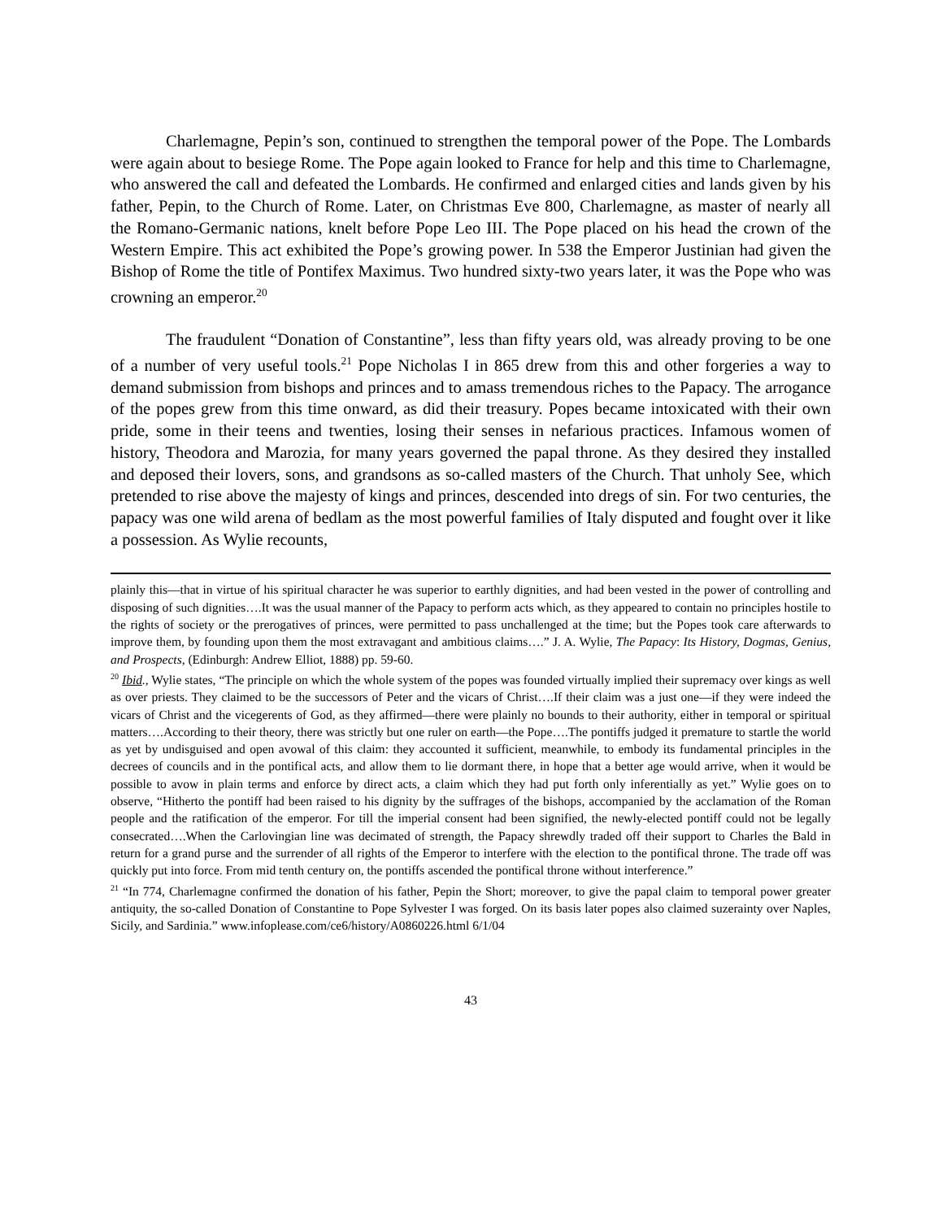Charlemagne, Pepin’s son, continued to strengthen the temporal power of the Pope. The Lombards were again about to besiege Rome. The Pope again looked to France for help and this time to Charlemagne, who answered the call and defeated the Lombards. He confirmed and enlarged cities and lands given by his father, Pepin, to the Church of Rome. Later, on Christmas Eve 800, Charlemagne, as master of nearly all the Romano-Germanic nations, knelt before Pope Leo III. The Pope placed on his head the crown of the Western Empire. This act exhibited the Pope’s growing power. In 538 the Emperor Justinian had given the Bishop of Rome the title of Pontifex Maximus. Two hundred sixty-two years later, it was the Pope who was crowning an emperor.<sup>20</sup>
The fraudulent “Donation of Constantine”, less than fifty years old, was already proving to be one of a number of very useful tools.<sup>21</sup> Pope Nicholas I in 865 drew from this and other forgeries a way to demand submission from bishops and princes and to amass tremendous riches to the Papacy. The arrogance of the popes grew from this time onward, as did their treasury. Popes became intoxicated with their own pride, some in their teens and twenties, losing their senses in nefarious practices. Infamous women of history, Theodora and Marozia, for many years governed the papal throne. As they desired they installed and deposed their lovers, sons, and grandsons as so-called masters of the Church. That unholy See, which pretended to rise above the majesty of kings and princes, descended into dregs of sin. For two centuries, the papacy was one wild arena of bedlam as the most powerful families of Italy disputed and fought over it like a possession. As Wylie recounts,
plainly this—that in virtue of his spiritual character he was superior to earthly dignities, and had been vested in the power of controlling and disposing of such dignities….It was the usual manner of the Papacy to perform acts which, as they appeared to contain no principles hostile to the rights of society or the prerogatives of princes, were permitted to pass unchallenged at the time; but the Popes took care afterwards to improve them, by founding upon them the most extravagant and ambitious claims….” J. A. Wylie, The Papacy: Its History, Dogmas, Genius, and Prospects, (Edinburgh: Andrew Elliot, 1888) pp. 59-60.
<sup>20</sup> Ibid., Wylie states, “The principle on which the whole system of the popes was founded virtually implied their supremacy over kings as well as over priests. They claimed to be the successors of Peter and the vicars of Christ….If their claim was a just one—if they were indeed the vicars of Christ and the vicegerents of God, as they affirmed—there were plainly no bounds to their authority, either in temporal or spiritual matters….According to their theory, there was strictly but one ruler on earth—the Pope….The pontiffs judged it premature to startle the world as yet by undisguised and open avowal of this claim: they accounted it sufficient, meanwhile, to embody its fundamental principles in the decrees of councils and in the pontifical acts, and allow them to lie dormant there, in hope that a better age would arrive, when it would be possible to avow in plain terms and enforce by direct acts, a claim which they had put forth only inferentially as yet.” Wylie goes on to observe, “Hitherto the pontiff had been raised to his dignity by the suffrages of the bishops, accompanied by the acclamation of the Roman people and the ratification of the emperor. For till the imperial consent had been signified, the newly-elected pontiff could not be legally consecrated….When the Carlovingian line was decimated of strength, the Papacy shrewdly traded off their support to Charles the Bald in return for a grand purse and the surrender of all rights of the Emperor to interfere with the election to the pontifical throne. The trade off was quickly put into force. From mid tenth century on, the pontiffs ascended the pontifical throne without interference.”
<sup>21</sup> “In 774, Charlemagne confirmed the donation of his father, Pepin the Short; moreover, to give the papal claim to temporal power greater antiquity, the so-called Donation of Constantine to Pope Sylvester I was forged. On its basis later popes also claimed suzerainty over Naples, Sicily, and Sardinia.” www.infoplease.com/ce6/history/A0860226.html 6/1/04
43